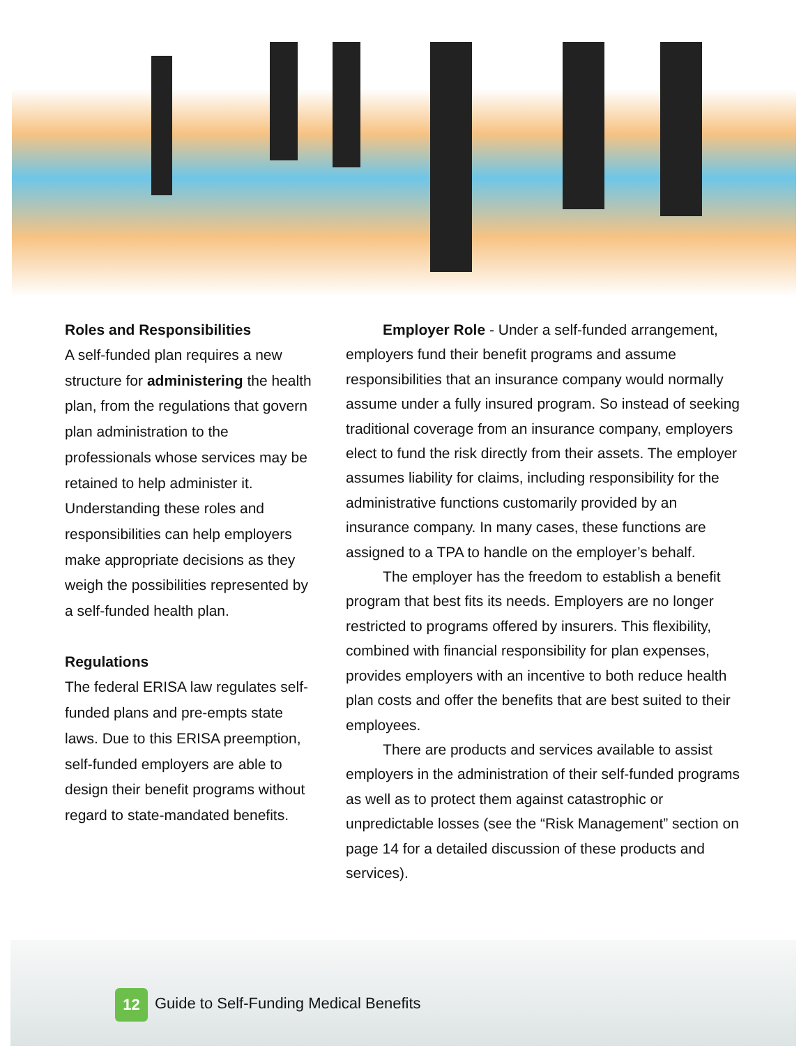Roles and Responsibilities
A self-funded plan requires a new structure for administering the health plan, from the regulations that govern plan administration to the professionals whose services may be retained to help administer it. Understanding these roles and responsibilities can help employers make appropriate decisions as they weigh the possibilities represented by a self-funded health plan.
Regulations
The federal ERISA law regulates self-funded plans and pre-empts state laws. Due to this ERISA preemption, self-funded employers are able to design their benefit programs without regard to state-mandated benefits.
Employer Role - Under a self-funded arrangement, employers fund their benefit programs and assume responsibilities that an insurance company would normally assume under a fully insured program. So instead of seeking traditional coverage from an insurance company, employers elect to fund the risk directly from their assets. The employer assumes liability for claims, including responsibility for the administrative functions customarily provided by an insurance company. In many cases, these functions are assigned to a TPA to handle on the employer’s behalf.
The employer has the freedom to establish a benefit program that best fits its needs. Employers are no longer restricted to programs offered by insurers. This flexibility, combined with financial responsibility for plan expenses, provides employers with an incentive to both reduce health plan costs and offer the benefits that are best suited to their employees.
There are products and services available to assist employers in the administration of their self-funded programs as well as to protect them against catastrophic or unpredictable losses (see the “Risk Management” section on page 14 for a detailed discussion of these products and services).
12
Guide to Self-Funding Medical Benefits